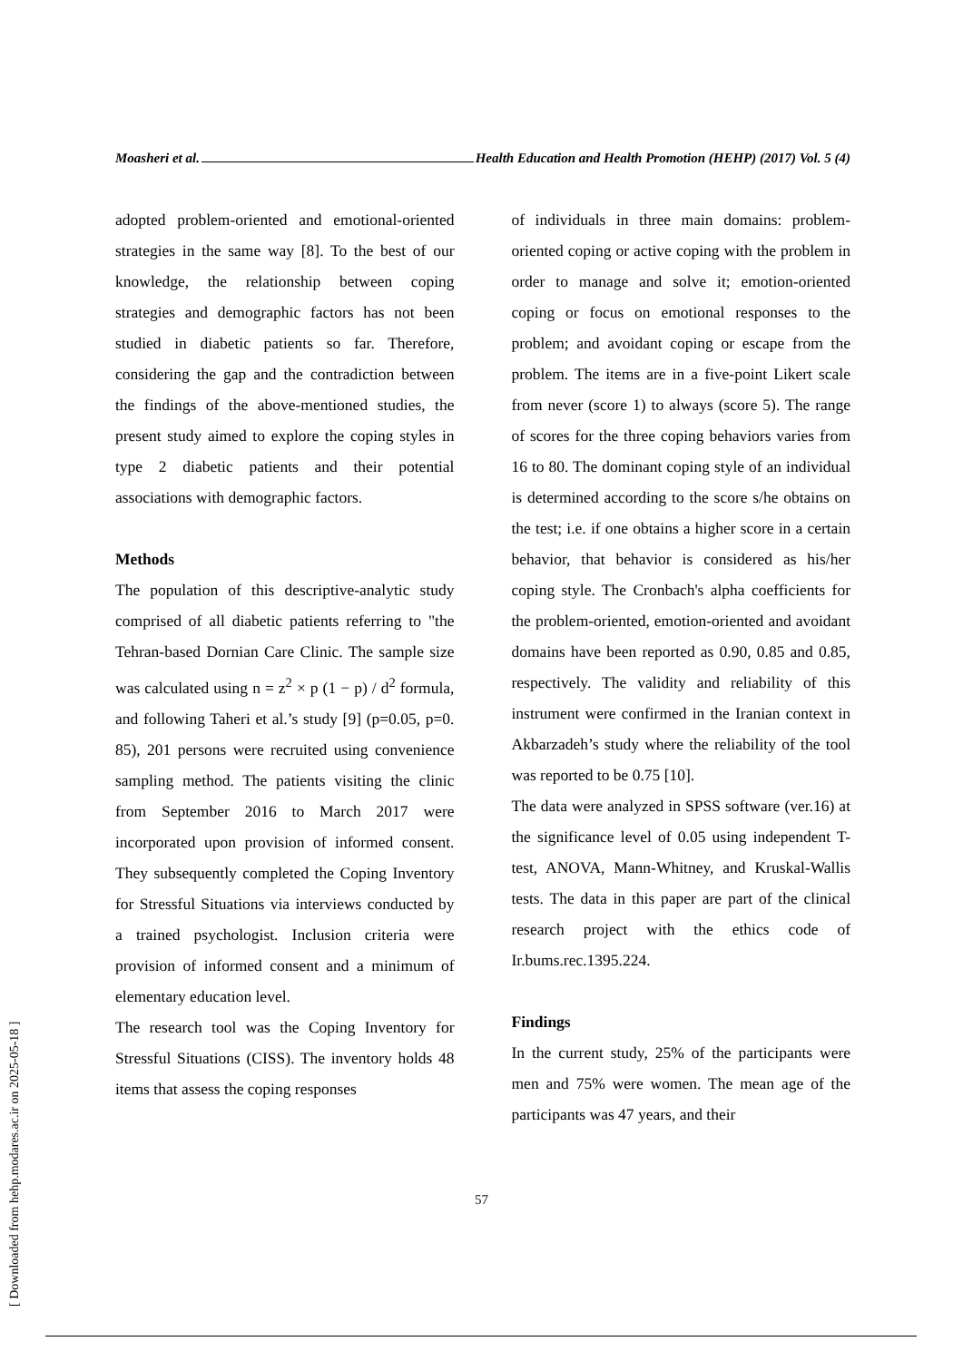Moasheri et al. Health Education and Health Promotion (HEHP) (2017) Vol. 5 (4)
adopted problem-oriented and emotional-oriented strategies in the same way [8]. To the best of our knowledge, the relationship between coping strategies and demographic factors has not been studied in diabetic patients so far. Therefore, considering the gap and the contradiction between the findings of the above-mentioned studies, the present study aimed to explore the coping styles in type 2 diabetic patients and their potential associations with demographic factors.
Methods
The population of this descriptive-analytic study comprised of all diabetic patients referring to "the Tehran-based Dornian Care Clinic. The sample size was calculated using n = z<sup>2</sup> × p (1 − p) / d<sup>2</sup> formula, and following Taheri et al.’s study [9] (p=0.05, p=0. 85), 201 persons were recruited using convenience sampling method. The patients visiting the clinic from September 2016 to March 2017 were incorporated upon provision of informed consent. They subsequently completed the Coping Inventory for Stressful Situations via interviews conducted by a trained psychologist. Inclusion criteria were provision of informed consent and a minimum of elementary education level.
The research tool was the Coping Inventory for Stressful Situations (CISS). The inventory holds 48 items that assess the coping responses
of individuals in three main domains: problem-oriented coping or active coping with the problem in order to manage and solve it; emotion-oriented coping or focus on emotional responses to the problem; and avoidant coping or escape from the problem. The items are in a five-point Likert scale from never (score 1) to always (score 5). The range of scores for the three coping behaviors varies from 16 to 80. The dominant coping style of an individual is determined according to the score s/he obtains on the test; i.e. if one obtains a higher score in a certain behavior, that behavior is considered as his/her coping style. The Cronbach's alpha coefficients for the problem-oriented, emotion-oriented and avoidant domains have been reported as 0.90, 0.85 and 0.85, respectively. The validity and reliability of this instrument were confirmed in the Iranian context in Akbarzadeh’s study where the reliability of the tool was reported to be 0.75 [10].
The data were analyzed in SPSS software (ver.16) at the significance level of 0.05 using independent T-test, ANOVA, Mann-Whitney, and Kruskal-Wallis tests. The data in this paper are part of the clinical research project with the ethics code of Ir.bums.rec.1395.224.
Findings
In the current study, 25% of the participants were men and 75% were women. The mean age of the participants was 47 years, and their
57
[ Downloaded from hehp.modares.ac.ir on 2025-05-18 ]